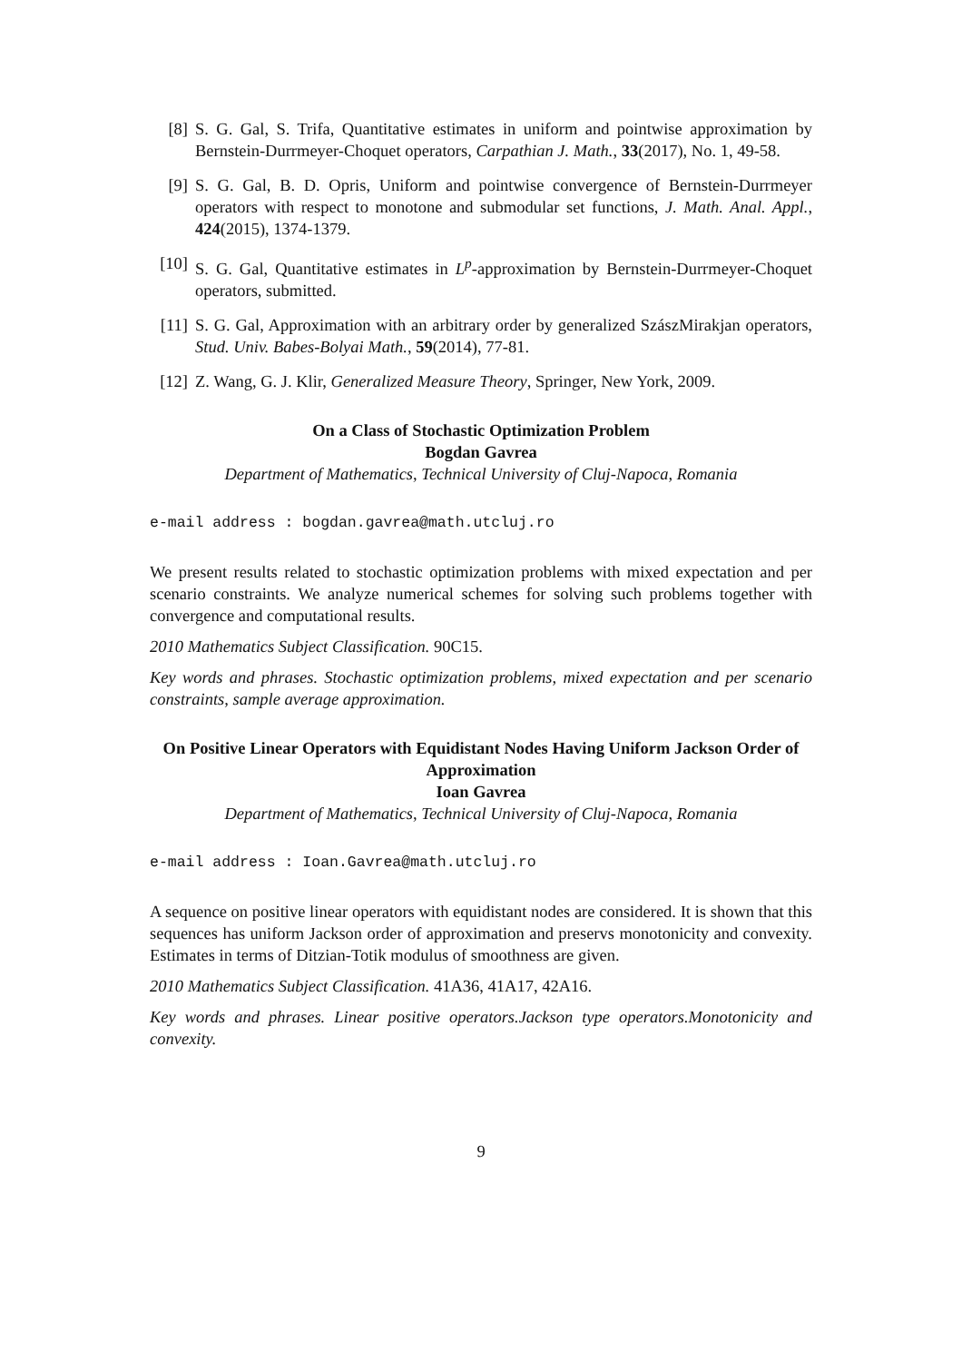[8] S. G. Gal, S. Trifa, Quantitative estimates in uniform and pointwise approximation by Bernstein-Durrmeyer-Choquet operators, Carpathian J. Math., 33(2017), No. 1, 49-58.
[9] S. G. Gal, B. D. Opris, Uniform and pointwise convergence of Bernstein-Durrmeyer operators with respect to monotone and submodular set functions, J. Math. Anal. Appl., 424(2015), 1374-1379.
[10] S. G. Gal, Quantitative estimates in L<sup>p</sup>-approximation by Bernstein-Durrmeyer-Choquet operators, submitted.
[11] S. G. Gal, Approximation with an arbitrary order by generalized SzászMirakjan operators, Stud. Univ. Babes-Bolyai Math., 59(2014), 77-81.
[12] Z. Wang, G. J. Klir, Generalized Measure Theory, Springer, New York, 2009.
On a Class of Stochastic Optimization Problem
Bogdan Gavrea
Department of Mathematics, Technical University of Cluj-Napoca, Romania
e-mail address : bogdan.gavrea@math.utcluj.ro
We present results related to stochastic optimization problems with mixed expectation and per scenario constraints. We analyze numerical schemes for solving such problems together with convergence and computational results.
2010 Mathematics Subject Classification. 90C15.
Key words and phrases. Stochastic optimization problems, mixed expectation and per scenario constraints, sample average approximation.
On Positive Linear Operators with Equidistant Nodes Having Uniform Jackson Order of Approximation
Ioan Gavrea
Department of Mathematics, Technical University of Cluj-Napoca, Romania
e-mail address : Ioan.Gavrea@math.utcluj.ro
A sequence on positive linear operators with equidistant nodes are considered. It is shown that this sequences has uniform Jackson order of approximation and preservs monotonicity and convexity. Estimates in terms of Ditzian-Totik modulus of smoothness are given.
2010 Mathematics Subject Classification. 41A36, 41A17, 42A16.
Key words and phrases. Linear positive operators.Jackson type operators.Monotonicity and convexity.
9